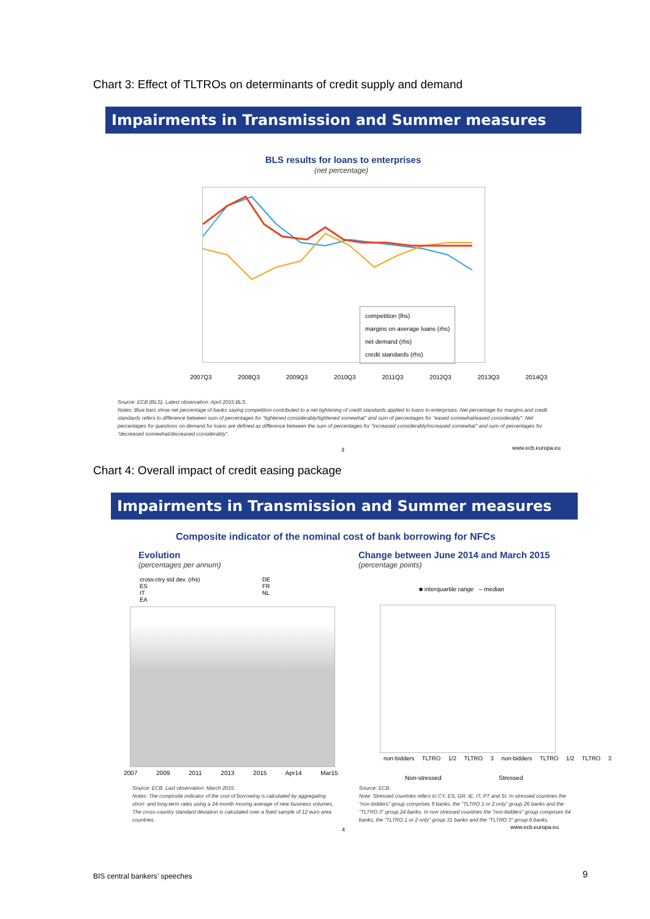Chart 3: Effect of TLTROs on determinants of credit supply and demand
Impairments in Transmission and Summer measures
BLS results for loans to enterprises
(net percentage)
competition (lhs)
margins on average loans (rhs)
net demand (rhs)
credit standards (rhs)
2007Q3 2008Q3 2009Q3 2010Q3 2011Q3 2012Q3 2013Q3 2014Q3
Source: ECB (BLS). Latest observation: April 2015 BLS.
Notes: Blue bars show net percentage of banks saying competition contributed to a net tightening of credit standards applied to loans to enterprises. Net percentage for margins and credit standards refers to difference between sum of percentages for "tightened considerably/tightened somewhat" and sum of percentages for "eased somewhat/eased considerably". Net percentages for questions on demand for loans are defined as difference between the sum of percentages for "increased considerably/increased somewhat" and sum of percentages for "decreased somewhat/decreased considerably".
3 www.ecb.europa.eu
Chart 4: Overall impact of credit easing package
Impairments in Transmission and Summer measures
Composite indicator of the nominal cost of bank borrowing for NFCs
Evolution
(percentages per annum)
cross-ctry std dev. (rhs)
ES
IT
EA
DE
FR
NL
2007 2009 2011 2013 2015 Apr14 Mar15
Change between June 2014 and March 2015
(percentage points)
■ interquartile range – median
non-bidders TLTRO 1/2 TLTRO 3 non-bidders TLTRO 1/2 TLTRO 3
Non-stressed Stressed
Source: ECB. Last observation: March 2015.
Notes: The composite indicator of the cost of borrowing is calculated by aggregating short- and long-term rates using a 24-month moving average of new business volumes. The cross-country standard deviation is calculated over a fixed sample of 12 euro area countries.
Source: ECB.
Note: Stressed countries refers to CY, ES, GR, IE, IT, PT and SI. In stressed countries the "non-bidders" group comprises 9 banks, the "TLTRO 1 or 2 only" group 26 banks and the "TLTRO 3" group 24 banks. In non stressed countries the "non-bidders" group comprises 64 banks, the "TLTRO 1 or 2 only" group 31 banks and the "TLTRO 3" group 6 banks.
4 www.ecb.europa.eu
BIS central bankers’ speeches 9